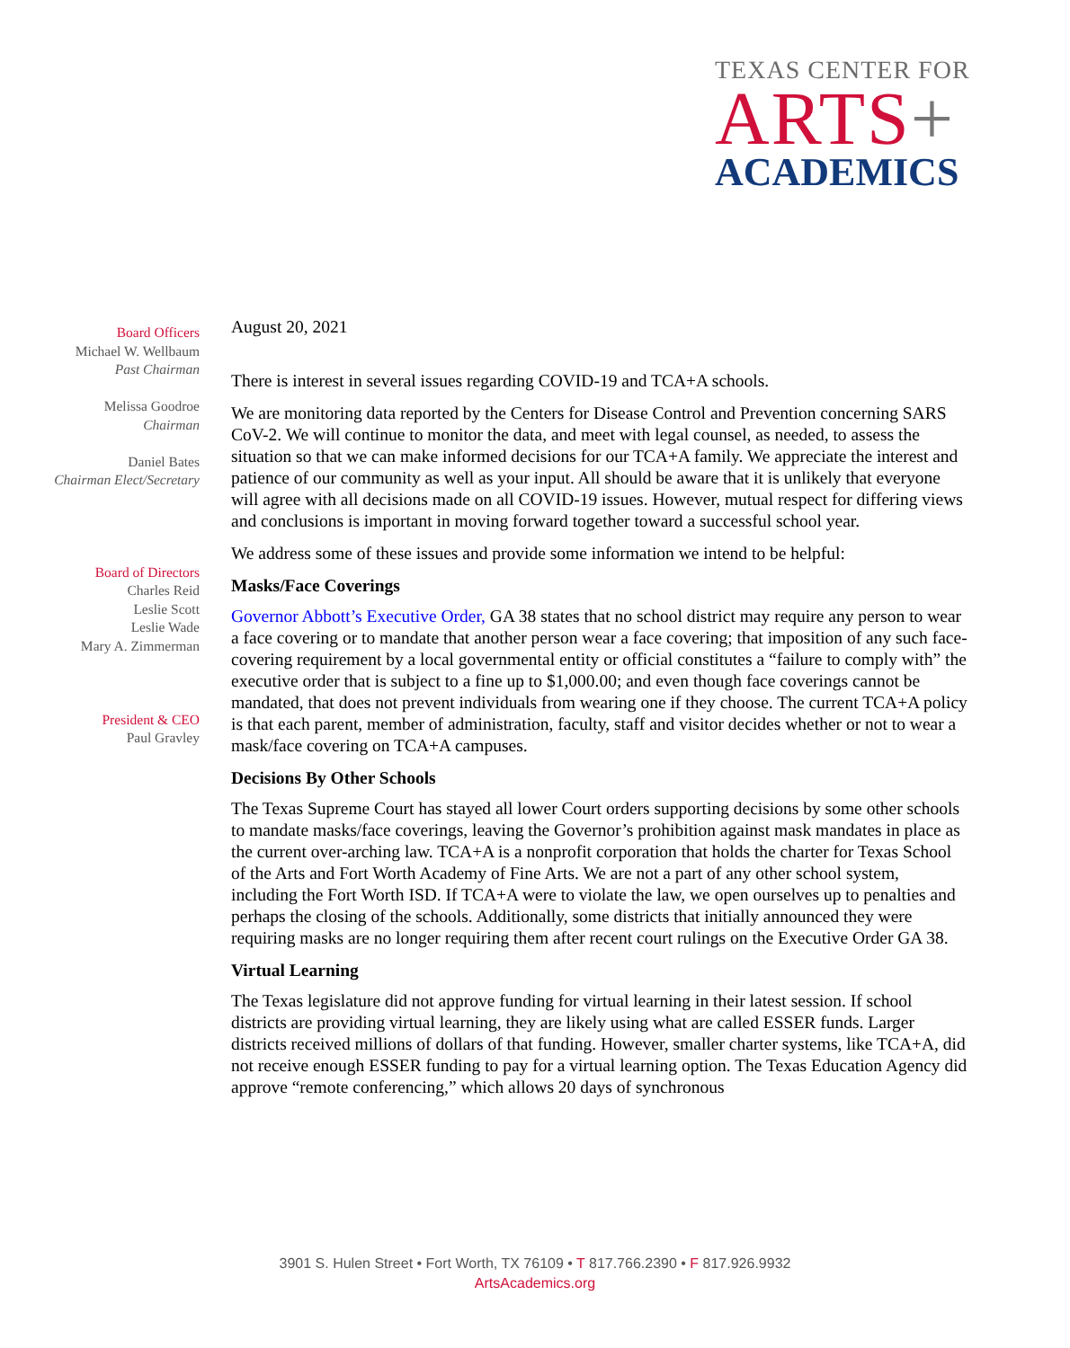TEXAS CENTER FOR
ARTS+
ACADEMICS
Board Officers
Michael W. Wellbaum
Past Chairman
Melissa Goodroe
Chairman
Daniel Bates
Chairman Elect/Secretary
Board of Directors
Charles Reid
Leslie Scott
Leslie Wade
Mary A. Zimmerman
President & CEO
Paul Gravley
August 20, 2021
There is interest in several issues regarding COVID-19 and TCA+A schools.
We are monitoring data reported by the Centers for Disease Control and Prevention concerning SARS CoV-2. We will continue to monitor the data, and meet with legal counsel, as needed, to assess the situation so that we can make informed decisions for our TCA+A family. We appreciate the interest and patience of our community as well as your input. All should be aware that it is unlikely that everyone will agree with all decisions made on all COVID-19 issues. However, mutual respect for differing views and conclusions is important in moving forward together toward a successful school year.
We address some of these issues and provide some information we intend to be helpful:
Masks/Face Coverings
Governor Abbott’s Executive Order, GA 38 states that no school district may require any person to wear a face covering or to mandate that another person wear a face covering; that imposition of any such face-covering requirement by a local governmental entity or official constitutes a “failure to comply with” the executive order that is subject to a fine up to $1,000.00; and even though face coverings cannot be mandated, that does not prevent individuals from wearing one if they choose. The current TCA+A policy is that each parent, member of administration, faculty, staff and visitor decides whether or not to wear a mask/face covering on TCA+A campuses.
Decisions By Other Schools
The Texas Supreme Court has stayed all lower Court orders supporting decisions by some other schools to mandate masks/face coverings, leaving the Governor’s prohibition against mask mandates in place as the current over-arching law. TCA+A is a nonprofit corporation that holds the charter for Texas School of the Arts and Fort Worth Academy of Fine Arts. We are not a part of any other school system, including the Fort Worth ISD. If TCA+A were to violate the law, we open ourselves up to penalties and perhaps the closing of the schools. Additionally, some districts that initially announced they were requiring masks are no longer requiring them after recent court rulings on the Executive Order GA 38.
Virtual Learning
The Texas legislature did not approve funding for virtual learning in their latest session. If school districts are providing virtual learning, they are likely using what are called ESSER funds. Larger districts received millions of dollars of that funding. However, smaller charter systems, like TCA+A, did not receive enough ESSER funding to pay for a virtual learning option. The Texas Education Agency did approve “remote conferencing,” which allows 20 days of synchronous
3901 S. Hulen Street • Fort Worth, TX 76109 • T 817.766.2390 • F 817.926.9932
ArtsAcademics.org